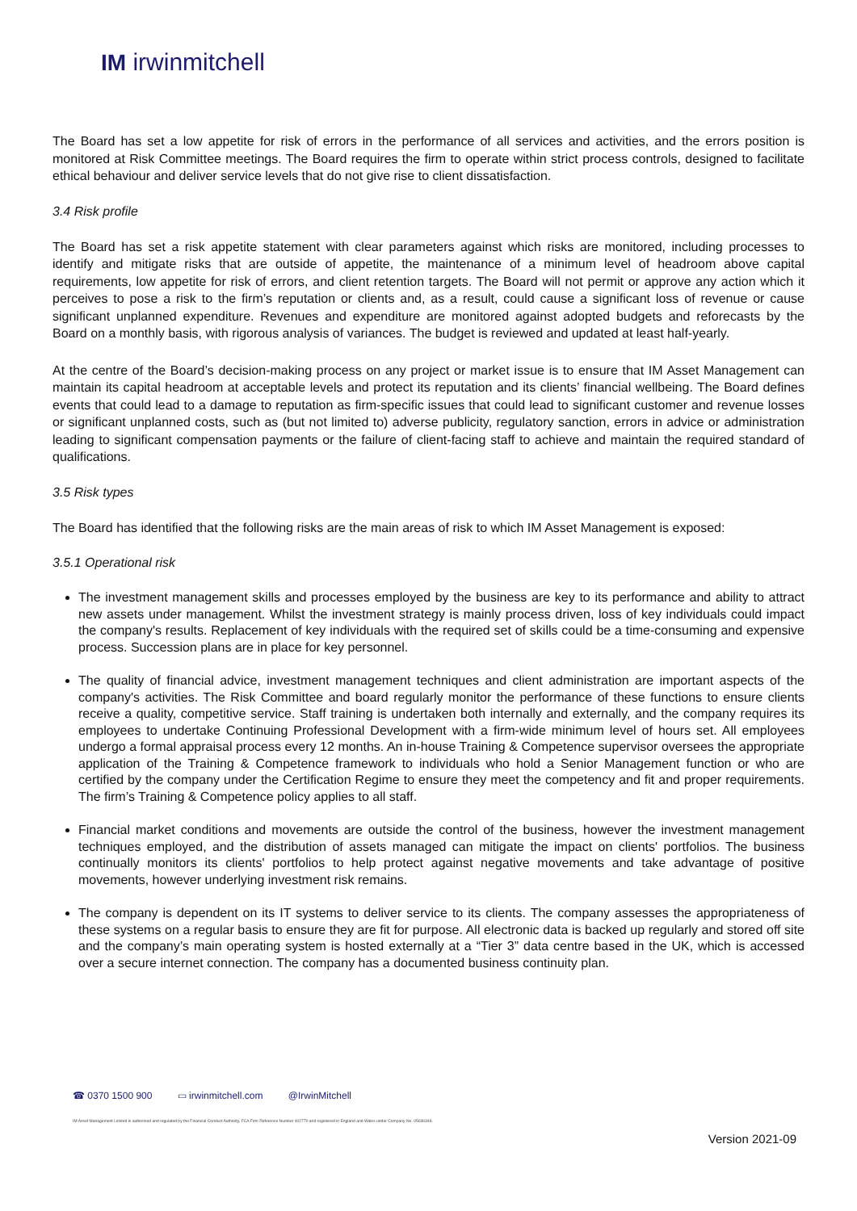IM irwinmitchell
The Board has set a low appetite for risk of errors in the performance of all services and activities, and the errors position is monitored at Risk Committee meetings. The Board requires the firm to operate within strict process controls, designed to facilitate ethical behaviour and deliver service levels that do not give rise to client dissatisfaction.
3.4 Risk profile
The Board has set a risk appetite statement with clear parameters against which risks are monitored, including processes to identify and mitigate risks that are outside of appetite, the maintenance of a minimum level of headroom above capital requirements, low appetite for risk of errors, and client retention targets. The Board will not permit or approve any action which it perceives to pose a risk to the firm’s reputation or clients and, as a result, could cause a significant loss of revenue or cause significant unplanned expenditure. Revenues and expenditure are monitored against adopted budgets and reforecasts by the Board on a monthly basis, with rigorous analysis of variances. The budget is reviewed and updated at least half-yearly.
At the centre of the Board’s decision-making process on any project or market issue is to ensure that IM Asset Management can maintain its capital headroom at acceptable levels and protect its reputation and its clients’ financial wellbeing. The Board defines events that could lead to a damage to reputation as firm-specific issues that could lead to significant customer and revenue losses or significant unplanned costs, such as (but not limited to) adverse publicity, regulatory sanction, errors in advice or administration leading to significant compensation payments or the failure of client-facing staff to achieve and maintain the required standard of qualifications.
3.5 Risk types
The Board has identified that the following risks are the main areas of risk to which IM Asset Management is exposed:
3.5.1 Operational risk
The investment management skills and processes employed by the business are key to its performance and ability to attract new assets under management. Whilst the investment strategy is mainly process driven, loss of key individuals could impact the company's results. Replacement of key individuals with the required set of skills could be a time-consuming and expensive process. Succession plans are in place for key personnel.
The quality of financial advice, investment management techniques and client administration are important aspects of the company's activities. The Risk Committee and board regularly monitor the performance of these functions to ensure clients receive a quality, competitive service. Staff training is undertaken both internally and externally, and the company requires its employees to undertake Continuing Professional Development with a firm-wide minimum level of hours set. All employees undergo a formal appraisal process every 12 months. An in-house Training & Competence supervisor oversees the appropriate application of the Training & Competence framework to individuals who hold a Senior Management function or who are certified by the company under the Certification Regime to ensure they meet the competency and fit and proper requirements. The firm’s Training & Competence policy applies to all staff.
Financial market conditions and movements are outside the control of the business, however the investment management techniques employed, and the distribution of assets managed can mitigate the impact on clients' portfolios. The business continually monitors its clients' portfolios to help protect against negative movements and take advantage of positive movements, however underlying investment risk remains.
The company is dependent on its IT systems to deliver service to its clients. The company assesses the appropriateness of these systems on a regular basis to ensure they are fit for purpose. All electronic data is backed up regularly and stored off site and the company’s main operating system is hosted externally at a “Tier 3” data centre based in the UK, which is accessed over a secure internet connection. The company has a documented business continuity plan.
☎ 0370 1500 900 ▭ irwinmitchell.com @IrwinMitchell
IM Asset Management Limited is authorised and regulated by the Financial Conduct Authority, FCA Firm Reference Number 402770 and registered in England and Wales under Company No. 05036348.
Version 2021-09